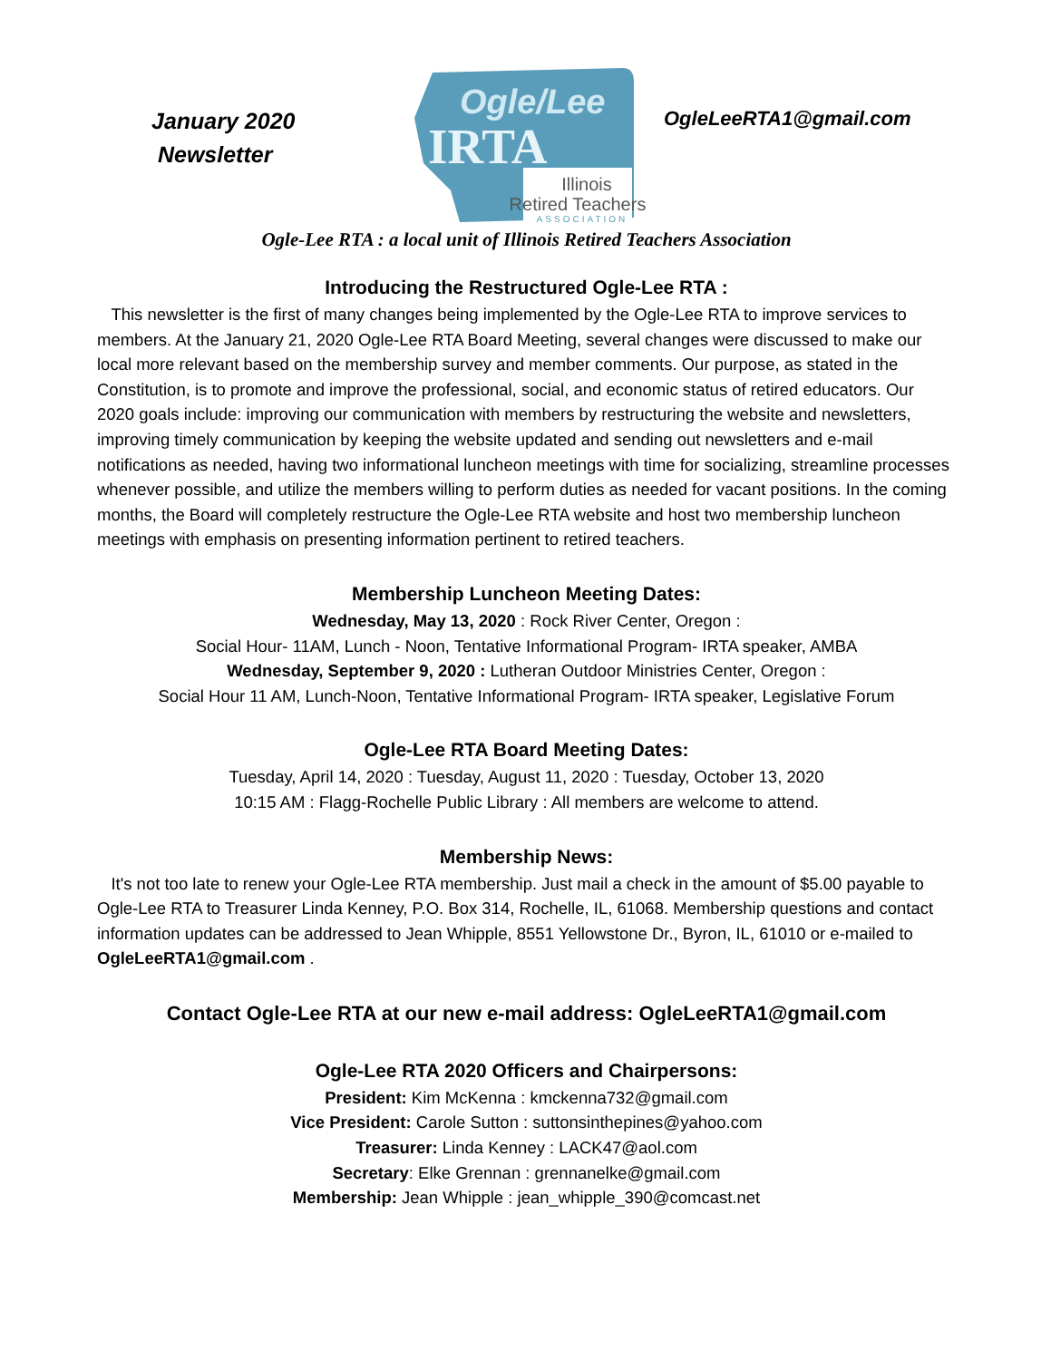January 2020
Newsletter
Ogle/Lee
IRTA
Illinois
Retired Teachers
ASSOCIATION
OgleLeeRTA1@gmail.com
Ogle-Lee RTA : a local unit of Illinois Retired Teachers Association
Introducing the Restructured Ogle-Lee RTA :
This newsletter is the first of many changes being implemented by the Ogle-Lee RTA to improve services to members. At the January 21, 2020 Ogle-Lee RTA Board Meeting, several changes were discussed to make our local more relevant based on the membership survey and member comments. Our purpose, as stated in the Constitution, is to promote and improve the professional, social, and economic status of retired educators. Our 2020 goals include: improving our communication with members by restructuring the website and newsletters, improving timely communication by keeping the website updated and sending out newsletters and e-mail notifications as needed, having two informational luncheon meetings with time for socializing, streamline processes whenever possible, and utilize the members willing to perform duties as needed for vacant positions. In the coming months, the Board will completely restructure the Ogle-Lee RTA website and host two membership luncheon meetings with emphasis on presenting information pertinent to retired teachers.
Membership Luncheon Meeting Dates:
Wednesday, May 13, 2020 : Rock River Center, Oregon :
Social Hour- 11AM, Lunch - Noon, Tentative Informational Program- IRTA speaker, AMBA
Wednesday, September 9, 2020 : Lutheran Outdoor Ministries Center, Oregon :
Social Hour 11 AM, Lunch-Noon, Tentative Informational Program- IRTA speaker, Legislative Forum
Ogle-Lee RTA Board Meeting Dates:
Tuesday, April 14, 2020 : Tuesday, August 11, 2020 : Tuesday, October 13, 2020
10:15 AM : Flagg-Rochelle Public Library : All members are welcome to attend.
Membership News:
It's not too late to renew your Ogle-Lee RTA membership. Just mail a check in the amount of $5.00 payable to Ogle-Lee RTA to Treasurer Linda Kenney, P.O. Box 314, Rochelle, IL, 61068. Membership questions and contact information updates can be addressed to Jean Whipple, 8551 Yellowstone Dr., Byron, IL, 61010 or e-mailed to OgleLeeRTA1@gmail.com .
Contact Ogle-Lee RTA at our new e-mail address: OgleLeeRTA1@gmail.com
Ogle-Lee RTA 2020 Officers and Chairpersons:
President: Kim McKenna : kmckenna732@gmail.com
Vice President: Carole Sutton : suttonsinthepines@yahoo.com
Treasurer: Linda Kenney : LACK47@aol.com
Secretary: Elke Grennan : grennanelke@gmail.com
Membership: Jean Whipple : jean_whipple_390@comcast.net